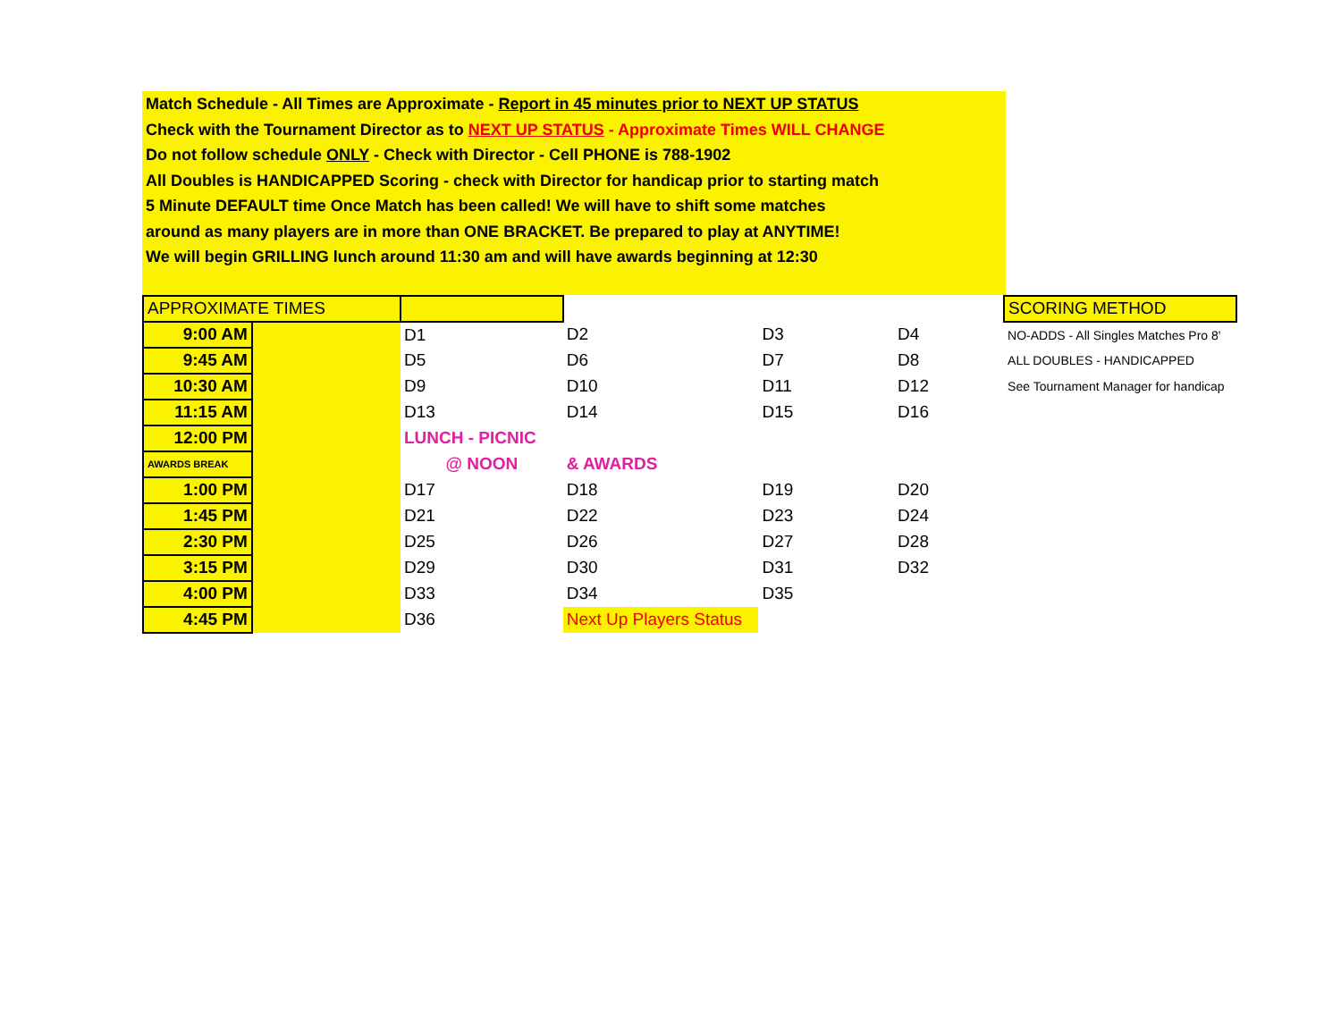Match Schedule - All Times are Approximate - Report in 45 minutes prior to NEXT UP STATUS
Check with the Tournament Director as to NEXT UP STATUS - Approximate Times WILL CHANGE
Do not follow schedule ONLY - Check with Director - Cell PHONE is 788-1902
All Doubles is HANDICAPPED Scoring - check with Director for handicap prior to starting match
5 Minute DEFAULT time Once Match has been called! We will have to shift some matches
around as many players are in more than ONE BRACKET. Be prepared to play at ANYTIME!
We will begin GRILLING lunch around 11:30 am and will have awards beginning at 12:30
| APPROXIMATE TIMES | | | | | | SCORING METHOD |
| 9:00 AM | | D1 | D2 | D3 | D4 | NO-ADDS - All Singles Matches Pro 8' |
| 9:45 AM | | D5 | D6 | D7 | D8 | ALL DOUBLES - HANDICAPPED |
| 10:30 AM | | D9 | D10 | D11 | D12 | See Tournament Manager for handicap |
| 11:15 AM | | D13 | D14 | D15 | D16 | |
| 12:00 PM | | LUNCH - PICNIC | | | | |
| AWARDS BREAK | | @ NOON | & AWARDS | | | |
| 1:00 PM | | D17 | D18 | D19 | D20 | |
| 1:45 PM | | D21 | D22 | D23 | D24 | |
| 2:30 PM | | D25 | D26 | D27 | D28 | |
| 3:15 PM | | D29 | D30 | D31 | D32 | |
| 4:00 PM | | D33 | D34 | D35 | | |
| 4:45 PM | | D36 | Next Up Players Status | | | |